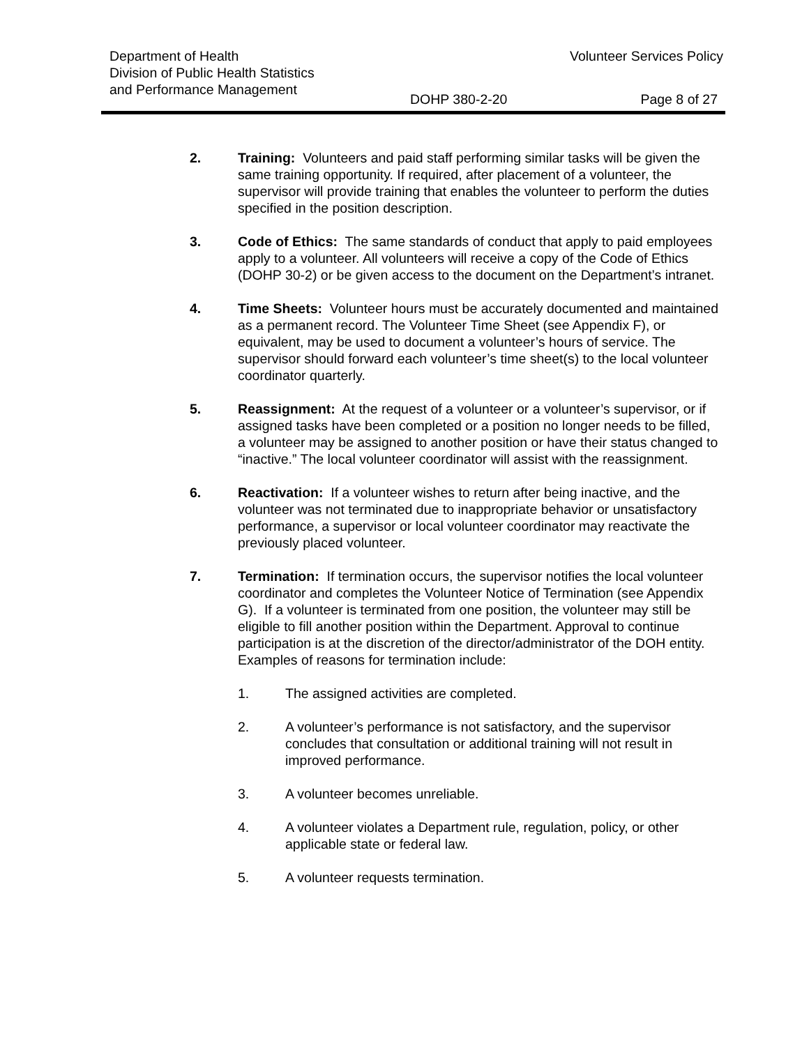Department of Health
Division of Public Health Statistics
and Performance Management
Volunteer Services Policy
DOHP 380-2-20 Page 8 of 27
2. Training: Volunteers and paid staff performing similar tasks will be given the same training opportunity. If required, after placement of a volunteer, the supervisor will provide training that enables the volunteer to perform the duties specified in the position description.
3. Code of Ethics: The same standards of conduct that apply to paid employees apply to a volunteer. All volunteers will receive a copy of the Code of Ethics (DOHP 30-2) or be given access to the document on the Department’s intranet.
4. Time Sheets: Volunteer hours must be accurately documented and maintained as a permanent record. The Volunteer Time Sheet (see Appendix F), or equivalent, may be used to document a volunteer’s hours of service. The supervisor should forward each volunteer’s time sheet(s) to the local volunteer coordinator quarterly.
5. Reassignment: At the request of a volunteer or a volunteer’s supervisor, or if assigned tasks have been completed or a position no longer needs to be filled, a volunteer may be assigned to another position or have their status changed to “inactive.” The local volunteer coordinator will assist with the reassignment.
6. Reactivation: If a volunteer wishes to return after being inactive, and the volunteer was not terminated due to inappropriate behavior or unsatisfactory performance, a supervisor or local volunteer coordinator may reactivate the previously placed volunteer.
7. Termination: If termination occurs, the supervisor notifies the local volunteer coordinator and completes the Volunteer Notice of Termination (see Appendix G). If a volunteer is terminated from one position, the volunteer may still be eligible to fill another position within the Department. Approval to continue participation is at the discretion of the director/administrator of the DOH entity. Examples of reasons for termination include:
1. The assigned activities are completed.
2. A volunteer’s performance is not satisfactory, and the supervisor concludes that consultation or additional training will not result in improved performance.
3. A volunteer becomes unreliable.
4. A volunteer violates a Department rule, regulation, policy, or other applicable state or federal law.
5. A volunteer requests termination.